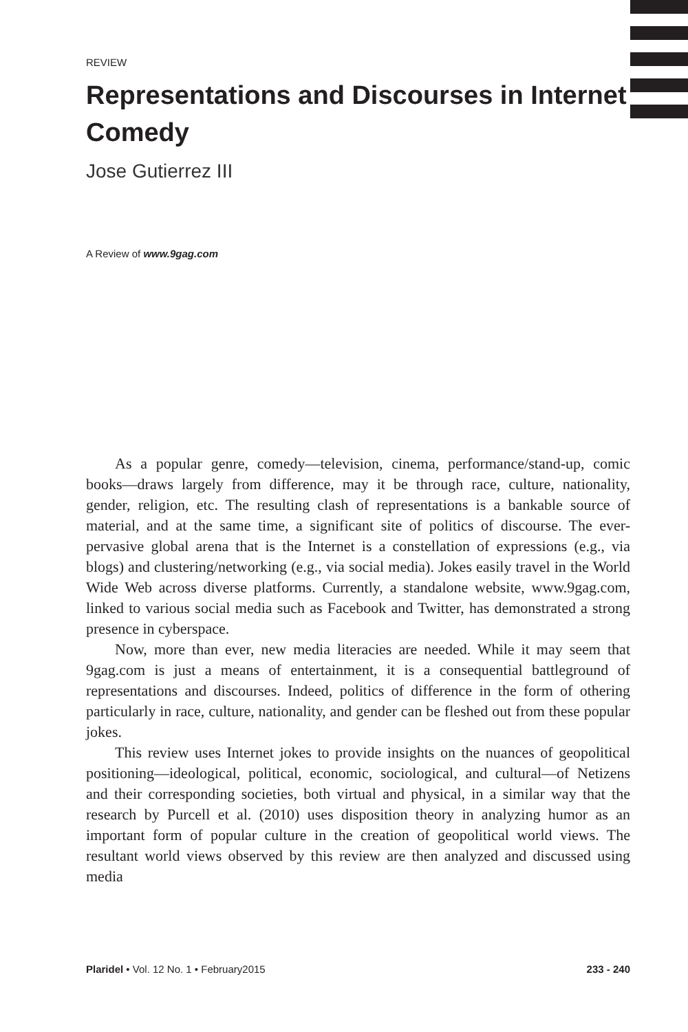REVIEW
Representations and Discourses in Internet Comedy
Jose Gutierrez III
A Review of www.9gag.com
As a popular genre, comedy—television, cinema, performance/stand-up, comic books—draws largely from difference, may it be through race, culture, nationality, gender, religion, etc. The resulting clash of representations is a bankable source of material, and at the same time, a significant site of politics of discourse. The ever-pervasive global arena that is the Internet is a constellation of expressions (e.g., via blogs) and clustering/networking (e.g., via social media). Jokes easily travel in the World Wide Web across diverse platforms. Currently, a standalone website, www.9gag.com, linked to various social media such as Facebook and Twitter, has demonstrated a strong presence in cyberspace.
Now, more than ever, new media literacies are needed. While it may seem that 9gag.com is just a means of entertainment, it is a consequential battleground of representations and discourses. Indeed, politics of difference in the form of othering particularly in race, culture, nationality, and gender can be fleshed out from these popular jokes.
This review uses Internet jokes to provide insights on the nuances of geopolitical positioning—ideological, political, economic, sociological, and cultural—of Netizens and their corresponding societies, both virtual and physical, in a similar way that the research by Purcell et al. (2010) uses disposition theory in analyzing humor as an important form of popular culture in the creation of geopolitical world views. The resultant world views observed by this review are then analyzed and discussed using media
Plaridel • Vol. 12 No. 1 • February2015 233 - 240